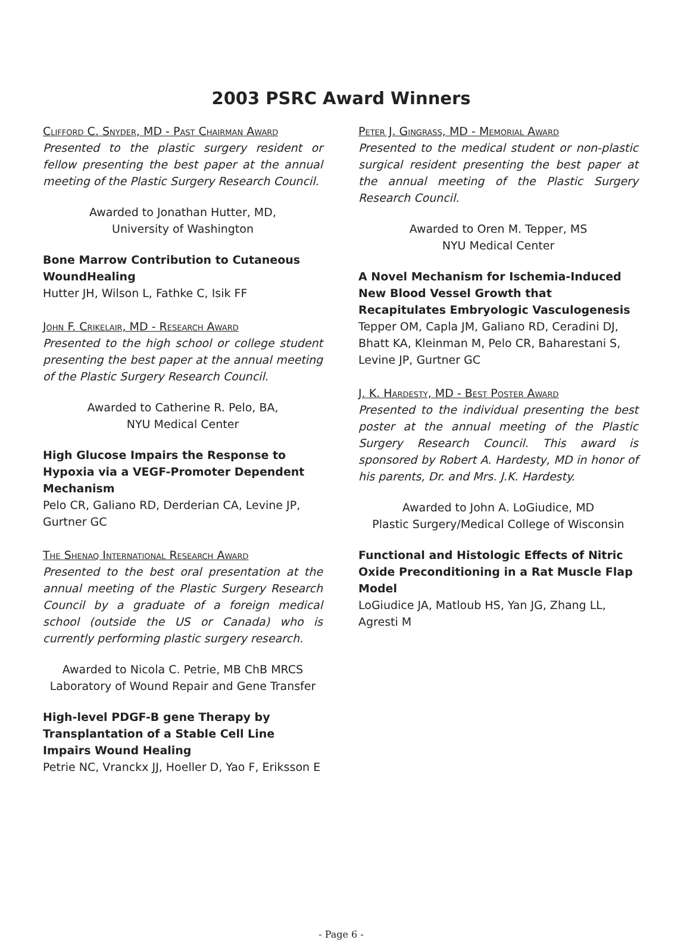2003 PSRC Award Winners
Clifford C. Snyder, MD - Past Chairman Award
Presented to the plastic surgery resident or fellow presenting the best paper at the annual meeting of the Plastic Surgery Research Council.
Awarded to Jonathan Hutter, MD,
University of Washington
Bone Marrow Contribution to Cutaneous WoundHealing
Hutter JH, Wilson L, Fathke C, Isik FF
John F. Crikelair, MD - Research Award
Presented to the high school or college student presenting the best paper at the annual meeting of the Plastic Surgery Research Council.
Awarded to Catherine R. Pelo, BA,
NYU Medical Center
High Glucose Impairs the Response to Hypoxia via a VEGF-Promoter Dependent Mechanism
Pelo CR, Galiano RD, Derderian CA, Levine JP, Gurtner GC
The Shenaq International Research Award
Presented to the best oral presentation at the annual meeting of the Plastic Surgery Research Council by a graduate of a foreign medical school (outside the US or Canada) who is currently performing plastic surgery research.
Awarded to Nicola C. Petrie, MB ChB MRCS
Laboratory of Wound Repair and Gene Transfer
High-level PDGF-B gene Therapy by Transplantation of a Stable Cell Line Impairs Wound Healing
Petrie NC, Vranckx JJ, Hoeller D, Yao F, Eriksson E
Peter J. Gingrass, MD - Memorial Award
Presented to the medical student or non-plastic surgical resident presenting the best paper at the annual meeting of the Plastic Surgery Research Council.
Awarded to Oren M. Tepper, MS
NYU Medical Center
A Novel Mechanism for Ischemia-Induced New Blood Vessel Growth that Recapitulates Embryologic Vasculogenesis
Tepper OM, Capla JM, Galiano RD, Ceradini DJ, Bhatt KA, Kleinman M, Pelo CR, Baharestani S, Levine JP, Gurtner GC
J. K. Hardesty, MD - Best Poster Award
Presented to the individual presenting the best poster at the annual meeting of the Plastic Surgery Research Council. This award is sponsored by Robert A. Hardesty, MD in honor of his parents, Dr. and Mrs. J.K. Hardesty.
Awarded to John A. LoGiudice, MD
Plastic Surgery/Medical College of Wisconsin
Functional and Histologic Effects of Nitric Oxide Preconditioning in a Rat Muscle Flap Model
LoGiudice JA, Matloub HS, Yan JG, Zhang LL, Agresti M
- Page 6 -